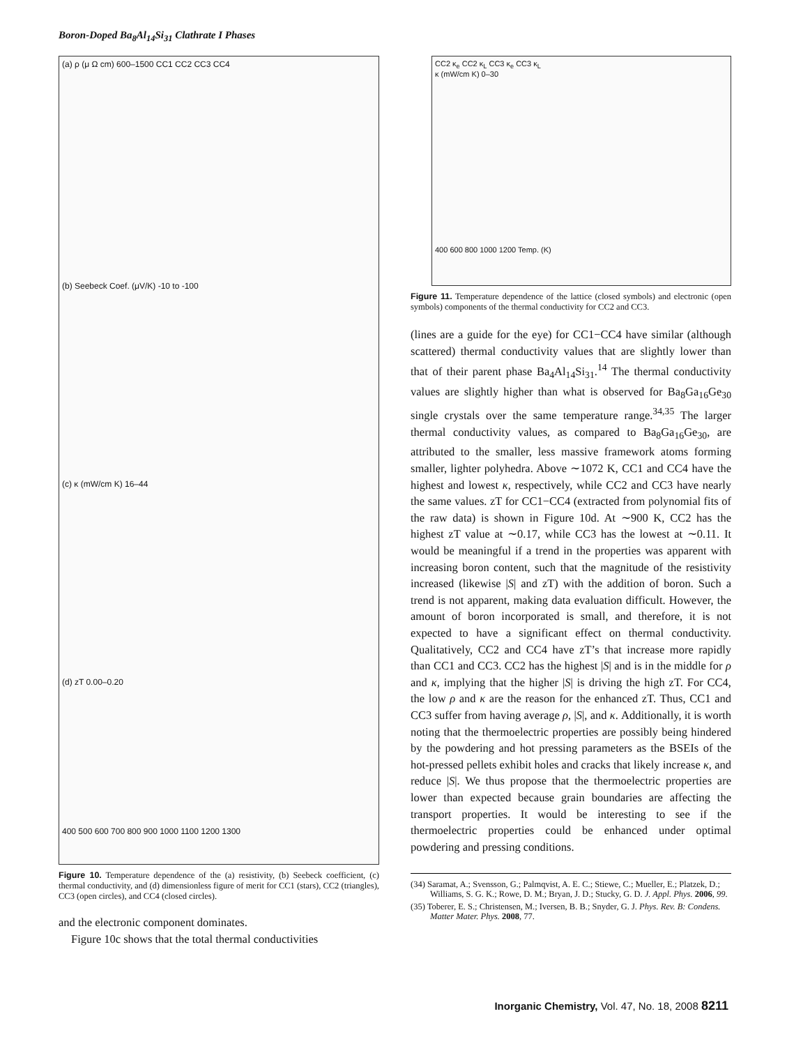Boron-Doped Ba<sub>8</sub>Al<sub>14</sub>Si<sub>31</sub> Clathrate I Phases
(a) ρ (μ Ω cm) 600–1500 CC1 CC2 CC3 CC4
(b) Seebeck Coef. (μV/K) -10 to -100
(c) κ (mW/cm K) 16–44
(d) zT 0.00–0.20
400 500 600 700 800 900 1000 1100 1200 1300
Figure 10. Temperature dependence of the (a) resistivity, (b) Seebeck coefficient, (c) thermal conductivity, and (d) dimensionless figure of merit for CC1 (stars), CC2 (triangles), CC3 (open circles), and CC4 (closed circles).
and the electronic component dominates.
Figure 10c shows that the total thermal conductivities
CC2 κ<sub>e</sub> CC2 κ<sub>L</sub> CC3 κ<sub>e</sub> CC3 κ<sub>L</sub>
κ (mW/cm K) 0–30
400 600 800 1000 1200 Temp. (K)
Figure 11. Temperature dependence of the lattice (closed symbols) and electronic (open symbols) components of the thermal conductivity for CC2 and CC3.
(lines are a guide for the eye) for CC1−CC4 have similar (although scattered) thermal conductivity values that are slightly lower than that of their parent phase Ba<sub>4</sub>Al<sub>14</sub>Si<sub>31</sub>.<sup>14</sup> The thermal conductivity values are slightly higher than what is observed for Ba<sub>8</sub>Ga<sub>16</sub>Ge<sub>30</sub> single crystals over the same temperature range.<sup>34,35</sup> The larger thermal conductivity values, as compared to Ba<sub>8</sub>Ga<sub>16</sub>Ge<sub>30</sub>, are attributed to the smaller, less massive framework atoms forming smaller, lighter polyhedra. Above ∼1072 K, CC1 and CC4 have the highest and lowest κ, respectively, while CC2 and CC3 have nearly the same values. zT for CC1−CC4 (extracted from polynomial fits of the raw data) is shown in Figure 10d. At ∼900 K, CC2 has the highest zT value at ∼0.17, while CC3 has the lowest at ∼0.11. It would be meaningful if a trend in the properties was apparent with increasing boron content, such that the magnitude of the resistivity increased (likewise |S| and zT) with the addition of boron. Such a trend is not apparent, making data evaluation difficult. However, the amount of boron incorporated is small, and therefore, it is not expected to have a significant effect on thermal conductivity. Qualitatively, CC2 and CC4 have zT’s that increase more rapidly than CC1 and CC3. CC2 has the highest |S| and is in the middle for ρ and κ, implying that the higher |S| is driving the high zT. For CC4, the low ρ and κ are the reason for the enhanced zT. Thus, CC1 and CC3 suffer from having average ρ, |S|, and κ. Additionally, it is worth noting that the thermoelectric properties are possibly being hindered by the powdering and hot pressing parameters as the BSEIs of the hot-pressed pellets exhibit holes and cracks that likely increase κ, and reduce |S|. We thus propose that the thermoelectric properties are lower than expected because grain boundaries are affecting the transport properties. It would be interesting to see if the thermoelectric properties could be enhanced under optimal powdering and pressing conditions.
(34) Saramat, A.; Svensson, G.; Palmqvist, A. E. C.; Stiewe, C.; Mueller, E.; Platzek, D.; Williams, S. G. K.; Rowe, D. M.; Bryan, J. D.; Stucky, G. D. J. Appl. Phys. 2006, 99.
(35) Toberer, E. S.; Christensen, M.; Iversen, B. B.; Snyder, G. J. Phys. Rev. B: Condens. Matter Mater. Phys. 2008, 77.
Inorganic Chemistry, Vol. 47, No. 18, 2008 8211